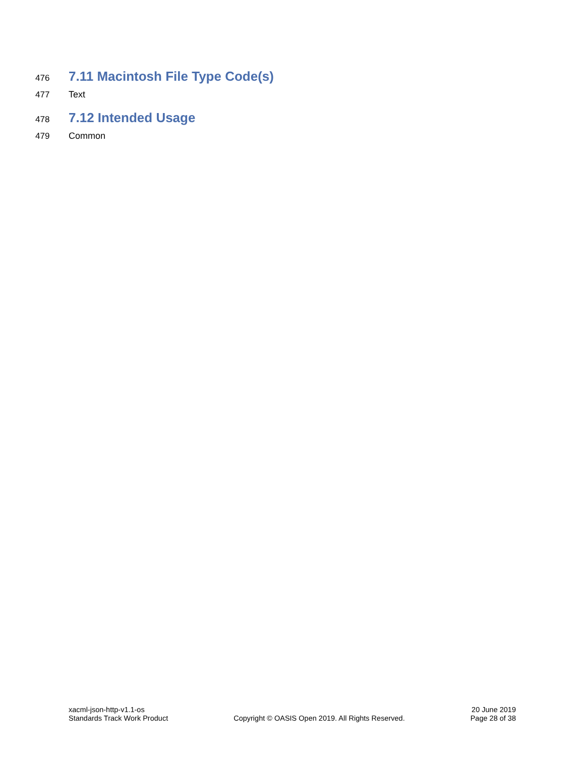476
7.11 Macintosh File Type Code(s)
477 Text
478
7.12 Intended Usage
479 Common
xacml-json-http-v1.1-os
Standards Track Work Product
Copyright © OASIS Open 2019. All Rights Reserved.
20 June 2019
Page 28 of 38